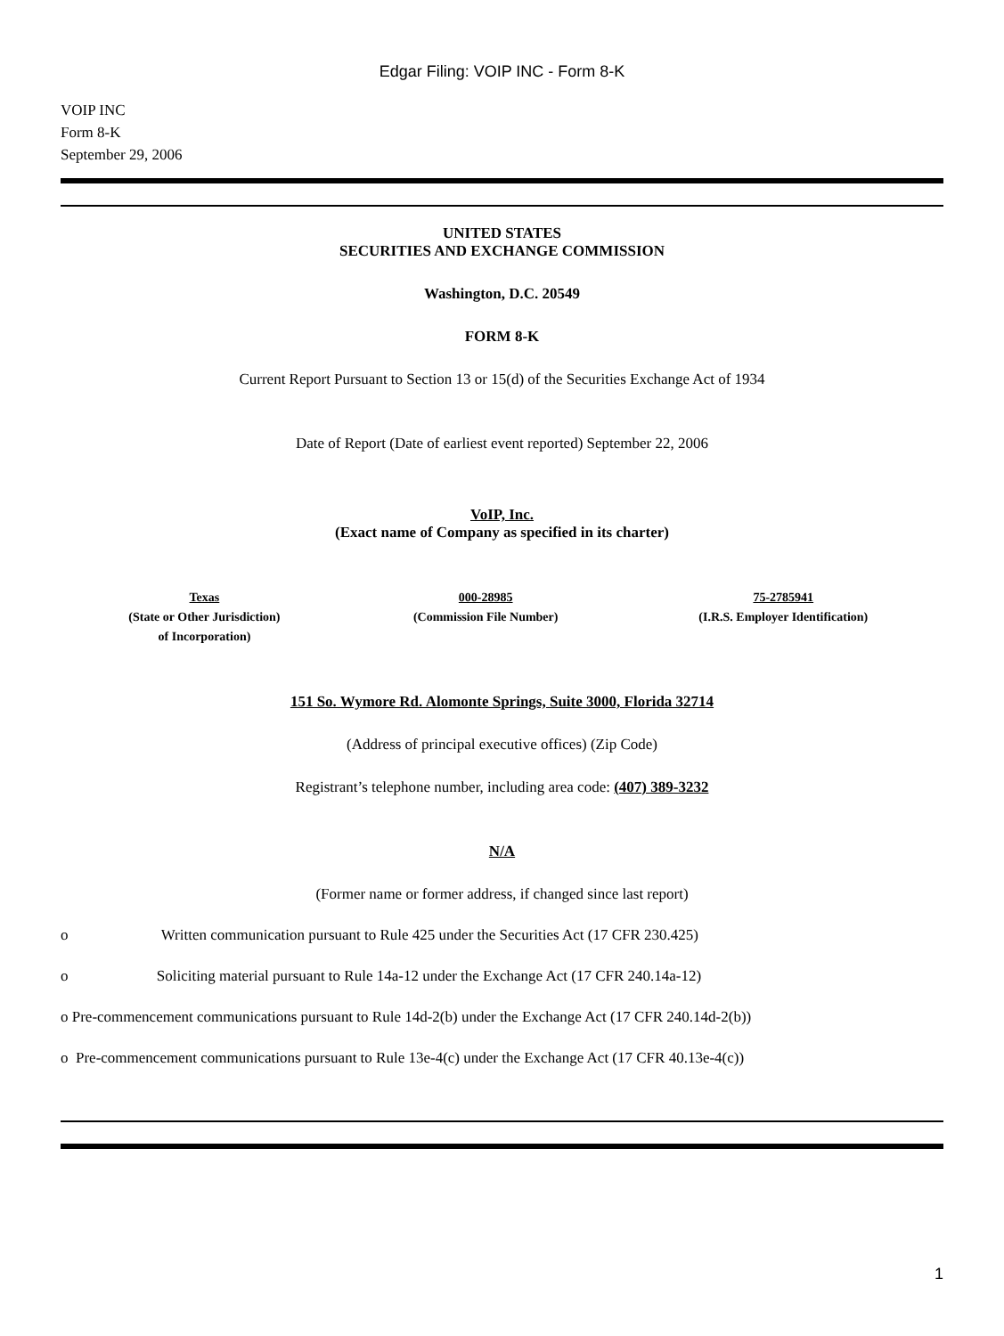Edgar Filing: VOIP INC - Form 8-K
VOIP INC
Form 8-K
September 29, 2006
UNITED STATES
SECURITIES AND EXCHANGE COMMISSION
Washington, D.C. 20549
FORM 8-K
Current Report Pursuant to Section 13 or 15(d) of the Securities Exchange Act of 1934
Date of Report (Date of earliest event reported) September 22, 2006
VoIP, Inc.
(Exact name of Company as specified in its charter)
| Texas (State or Other Jurisdiction) of Incorporation) | 000-28985 (Commission File Number) | 75-2785941 (I.R.S. Employer Identification) |
151 So. Wymore Rd. Alomonte Springs, Suite 3000, Florida 32714
(Address of principal executive offices) (Zip Code)
Registrant’s telephone number, including area code: (407) 389-3232
N/A
(Former name or former address, if changed since last report)
o Written communication pursuant to Rule 425 under the Securities Act (17 CFR 230.425)
o Soliciting material pursuant to Rule 14a-12 under the Exchange Act (17 CFR 240.14a-12)
o Pre-commencement communications pursuant to Rule 14d-2(b) under the Exchange Act (17 CFR 240.14d-2(b))
o Pre-commencement communications pursuant to Rule 13e-4(c) under the Exchange Act (17 CFR 40.13e-4(c))
1